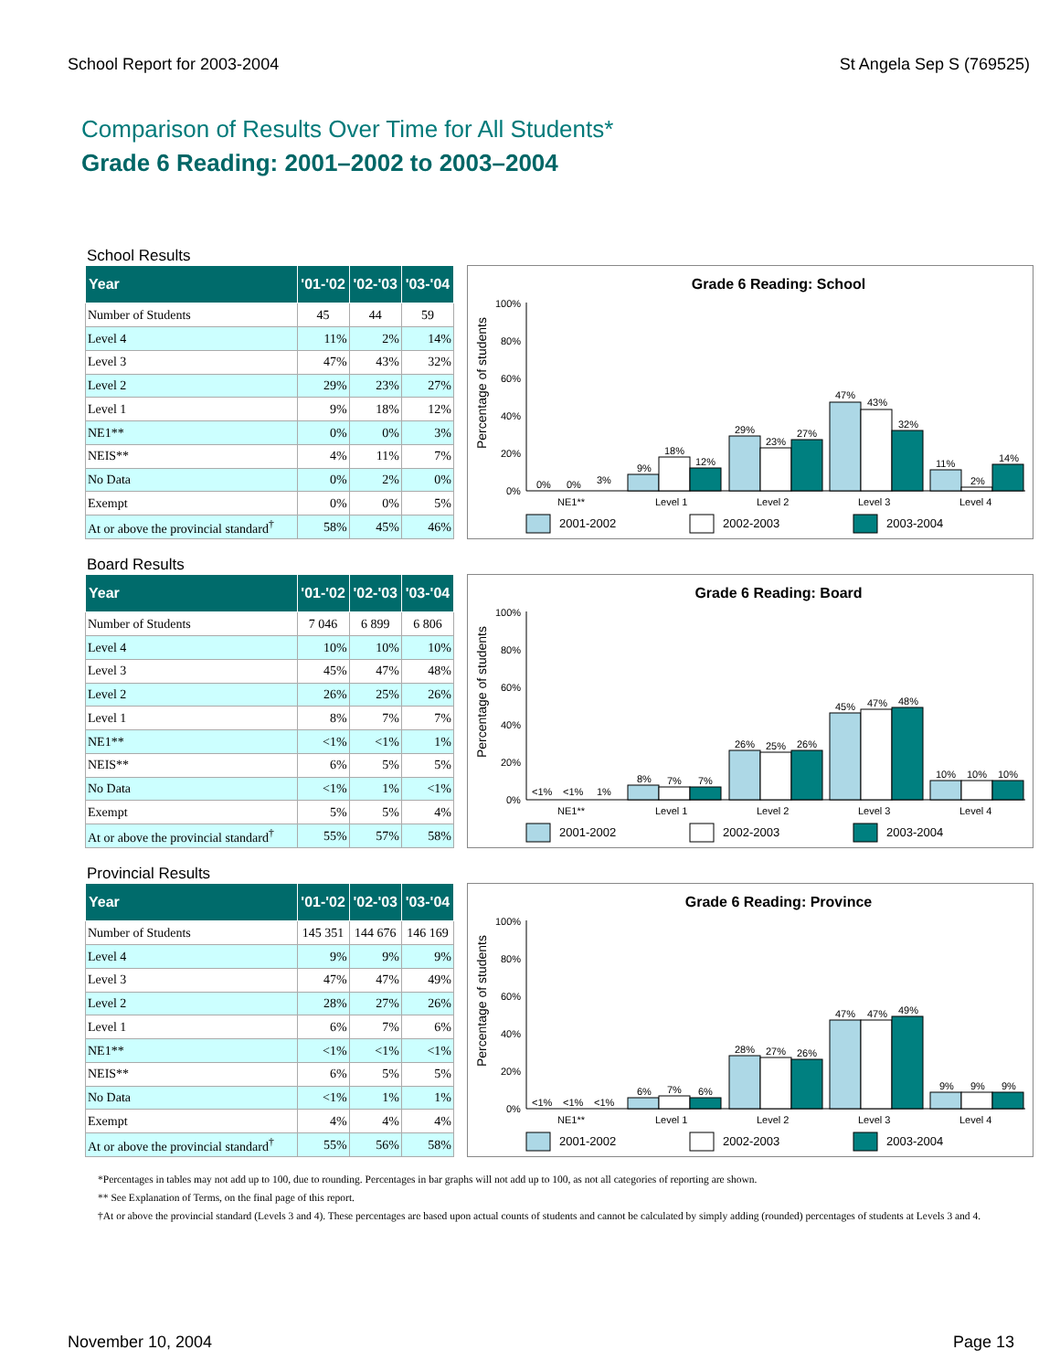School Report for 2003-2004 St Angela Sep S (769525)
Comparison of Results Over Time for All Students*
Grade 6 Reading: 2001–2002 to 2003–2004
School Results
| Year | '01-'02 | '02-'03 | '03-'04 |
| --- | --- | --- | --- |
| Number of Students | 45 | 44 | 59 |
| Level 4 | 11% | 2% | 14% |
| Level 3 | 47% | 43% | 32% |
| Level 2 | 29% | 23% | 27% |
| Level 1 | 9% | 18% | 12% |
| NE1** | 0% | 0% | 3% |
| NEIS** | 4% | 11% | 7% |
| No Data | 0% | 2% | 0% |
| Exempt | 0% | 0% | 5% |
| At or above the provincial standard<sup>†</sup> | 58% | 45% | 46% |
Grade 6 Reading: School
100%
80%
60%
40%
20%
0%
Percentage of students
0%
0%
3%
9%
18%
12%
29%
23%
27%
47%
43%
32%
11%
2%
14%
NE1**
Level 1
Level 2
Level 3
Level 4
2001-2002
2002-2003
2003-2004
Board Results
| Year | '01-'02 | '02-'03 | '03-'04 |
| --- | --- | --- | --- |
| Number of Students | 7 046 | 6 899 | 6 806 |
| Level 4 | 10% | 10% | 10% |
| Level 3 | 45% | 47% | 48% |
| Level 2 | 26% | 25% | 26% |
| Level 1 | 8% | 7% | 7% |
| NE1** | <1% | <1% | 1% |
| NEIS** | 6% | 5% | 5% |
| No Data | <1% | 1% | <1% |
| Exempt | 5% | 5% | 4% |
| At or above the provincial standard<sup>†</sup> | 55% | 57% | 58% |
Grade 6 Reading: Board
100%
80%
60%
40%
20%
0%
Percentage of students
<1%
<1%
1%
8%
7%
7%
26%
25%
26%
45%
47%
48%
10%
10%
10%
NE1**
Level 1
Level 2
Level 3
Level 4
2001-2002
2002-2003
2003-2004
Provincial Results
| Year | '01-'02 | '02-'03 | '03-'04 |
| --- | --- | --- | --- |
| Number of Students | 145 351 | 144 676 | 146 169 |
| Level 4 | 9% | 9% | 9% |
| Level 3 | 47% | 47% | 49% |
| Level 2 | 28% | 27% | 26% |
| Level 1 | 6% | 7% | 6% |
| NE1** | <1% | <1% | <1% |
| NEIS** | 6% | 5% | 5% |
| No Data | <1% | 1% | 1% |
| Exempt | 4% | 4% | 4% |
| At or above the provincial standard<sup>†</sup> | 55% | 56% | 58% |
Grade 6 Reading: Province
100%
80%
60%
40%
20%
0%
Percentage of students
<1%
<1%
<1%
6%
7%
6%
28%
27%
26%
47%
47%
49%
9%
9%
9%
NE1**
Level 1
Level 2
Level 3
Level 4
2001-2002
2002-2003
2003-2004
*Percentages in tables may not add up to 100, due to rounding. Percentages in bar graphs will not add up to 100, as not all categories of reporting are shown.
** See Explanation of Terms, on the final page of this report.
†At or above the provincial standard (Levels 3 and 4). These percentages are based upon actual counts of students and cannot be calculated by simply adding (rounded) percentages of students at Levels 3 and 4.
November 10, 2004 Page 13